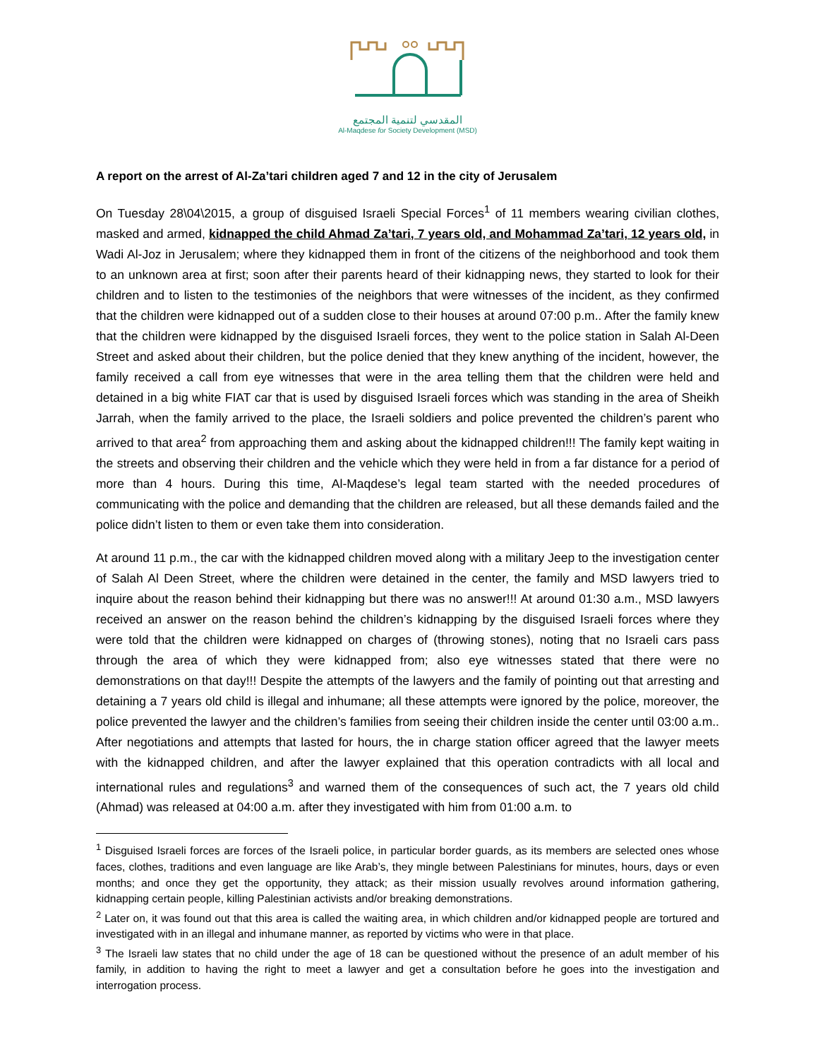المقدسي لتنمية المجتمع
Al-Maqdese for Society Development (MSD)
A report on the arrest of Al-Za’tari children aged 7 and 12 in the city of Jerusalem
On Tuesday 28\04\2015, a group of disguised Israeli Special Forces<sup>1</sup> of 11 members wearing civilian clothes, masked and armed, kidnapped the child Ahmad Za’tari, 7 years old, and Mohammad Za’tari, 12 years old, in Wadi Al-Joz in Jerusalem; where they kidnapped them in front of the citizens of the neighborhood and took them to an unknown area at first; soon after their parents heard of their kidnapping news, they started to look for their children and to listen to the testimonies of the neighbors that were witnesses of the incident, as they confirmed that the children were kidnapped out of a sudden close to their houses at around 07:00 p.m.. After the family knew that the children were kidnapped by the disguised Israeli forces, they went to the police station in Salah Al-Deen Street and asked about their children, but the police denied that they knew anything of the incident, however, the family received a call from eye witnesses that were in the area telling them that the children were held and detained in a big white FIAT car that is used by disguised Israeli forces which was standing in the area of Sheikh Jarrah, when the family arrived to the place, the Israeli soldiers and police prevented the children’s parent who arrived to that area<sup>2</sup> from approaching them and asking about the kidnapped children!!! The family kept waiting in the streets and observing their children and the vehicle which they were held in from a far distance for a period of more than 4 hours. During this time, Al-Maqdese’s legal team started with the needed procedures of communicating with the police and demanding that the children are released, but all these demands failed and the police didn’t listen to them or even take them into consideration.
At around 11 p.m., the car with the kidnapped children moved along with a military Jeep to the investigation center of Salah Al Deen Street, where the children were detained in the center, the family and MSD lawyers tried to inquire about the reason behind their kidnapping but there was no answer!!! At around 01:30 a.m., MSD lawyers received an answer on the reason behind the children’s kidnapping by the disguised Israeli forces where they were told that the children were kidnapped on charges of (throwing stones), noting that no Israeli cars pass through the area of which they were kidnapped from; also eye witnesses stated that there were no demonstrations on that day!!! Despite the attempts of the lawyers and the family of pointing out that arresting and detaining a 7 years old child is illegal and inhumane; all these attempts were ignored by the police, moreover, the police prevented the lawyer and the children’s families from seeing their children inside the center until 03:00 a.m.. After negotiations and attempts that lasted for hours, the in charge station officer agreed that the lawyer meets with the kidnapped children, and after the lawyer explained that this operation contradicts with all local and international rules and regulations<sup>3</sup> and warned them of the consequences of such act, the 7 years old child (Ahmad) was released at 04:00 a.m. after they investigated with him from 01:00 a.m. to
<sup>1</sup> Disguised Israeli forces are forces of the Israeli police, in particular border guards, as its members are selected ones whose faces, clothes, traditions and even language are like Arab’s, they mingle between Palestinians for minutes, hours, days or even months; and once they get the opportunity, they attack; as their mission usually revolves around information gathering, kidnapping certain people, killing Palestinian activists and/or breaking demonstrations.
<sup>2</sup> Later on, it was found out that this area is called the waiting area, in which children and/or kidnapped people are tortured and investigated with in an illegal and inhumane manner, as reported by victims who were in that place.
<sup>3</sup> The Israeli law states that no child under the age of 18 can be questioned without the presence of an adult member of his family, in addition to having the right to meet a lawyer and get a consultation before he goes into the investigation and interrogation process.